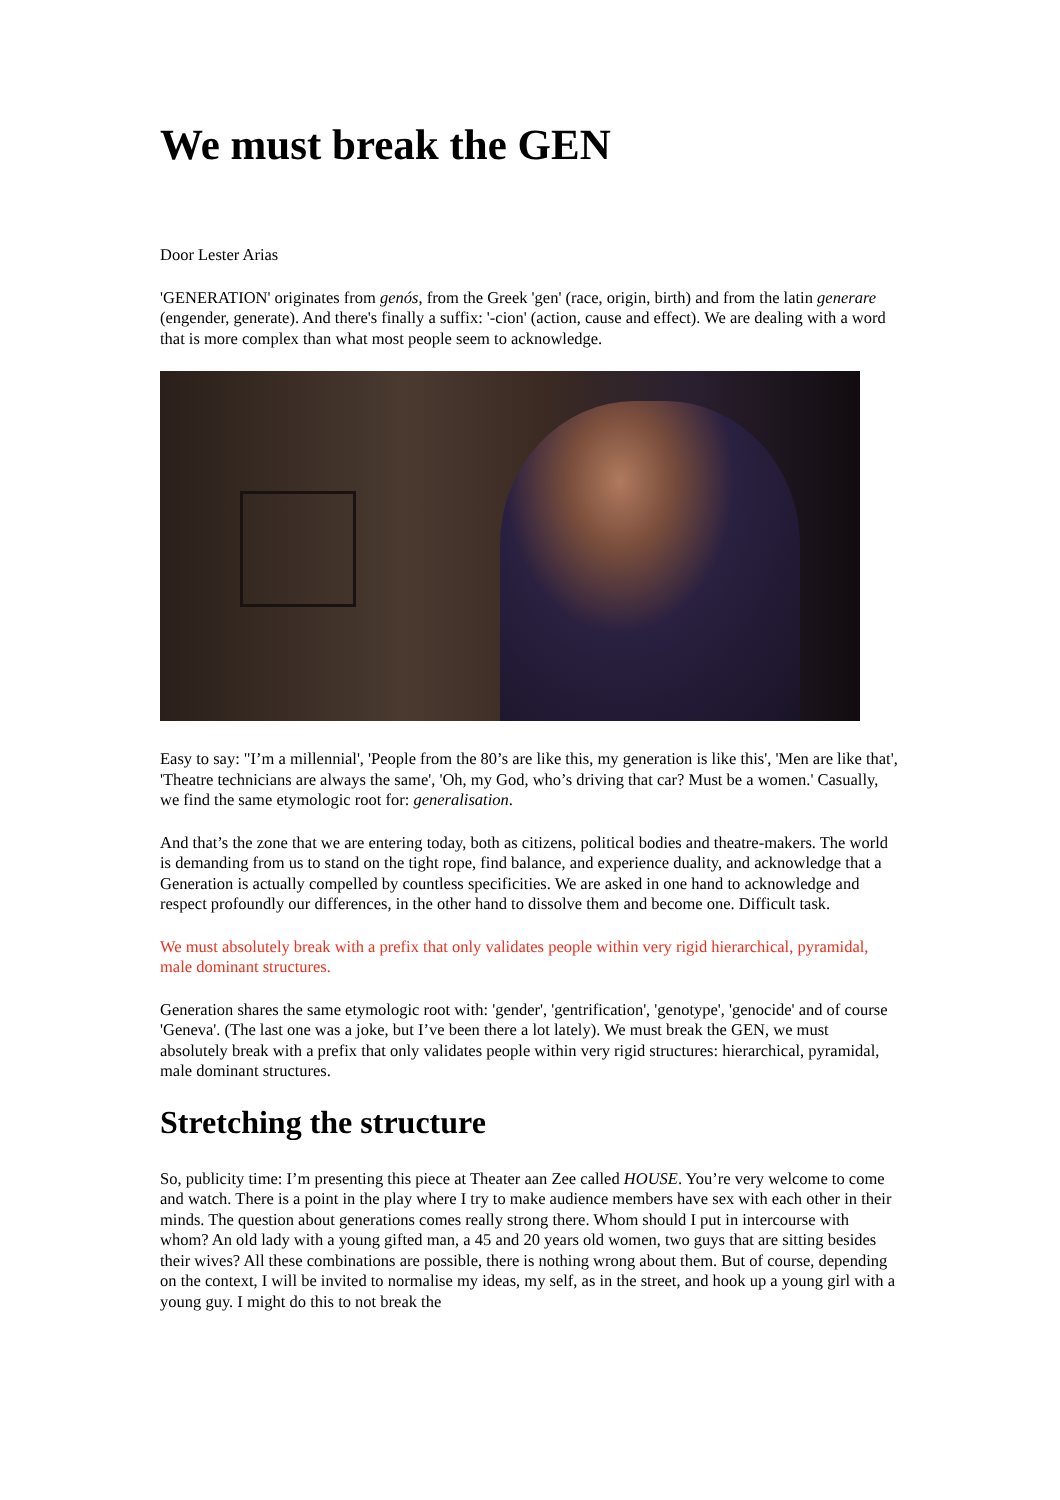We must break the GEN
Door Lester Arias
'GENERATION' originates from genós, from the Greek 'gen' (race, origin, birth) and from the latin generare (engender, generate). And there's finally a suffix: '-cion' (action, cause and effect). We are dealing with a word that is more complex than what most people seem to acknowledge.
Easy to say: "I’m a millennial', 'People from the 80’s are like this, my generation is like this', 'Men are like that', 'Theatre technicians are always the same', 'Oh, my God, who’s driving that car? Must be a women.' Casually, we find the same etymologic root for: generalisation.
And that’s the zone that we are entering today, both as citizens, political bodies and theatre-makers. The world is demanding from us to stand on the tight rope, find balance, and experience duality, and acknowledge that a Generation is actually compelled by countless specificities. We are asked in one hand to acknowledge and respect profoundly our differences, in the other hand to dissolve them and become one. Difficult task.
We must absolutely break with a prefix that only validates people within very rigid hierarchical, pyramidal, male dominant structures.
Generation shares the same etymologic root with: 'gender', 'gentrification', 'genotype', 'genocide' and of course 'Geneva'. (The last one was a joke, but I’ve been there a lot lately). We must break the GEN, we must absolutely break with a prefix that only validates people within very rigid structures: hierarchical, pyramidal, male dominant structures.
Stretching the structure
So, publicity time: I’m presenting this piece at Theater aan Zee called HOUSE. You’re very welcome to come and watch. There is a point in the play where I try to make audience members have sex with each other in their minds. The question about generations comes really strong there. Whom should I put in intercourse with whom? An old lady with a young gifted man, a 45 and 20 years old women, two guys that are sitting besides their wives? All these combinations are possible, there is nothing wrong about them. But of course, depending on the context, I will be invited to normalise my ideas, my self, as in the street, and hook up a young girl with a young guy. I might do this to not break the